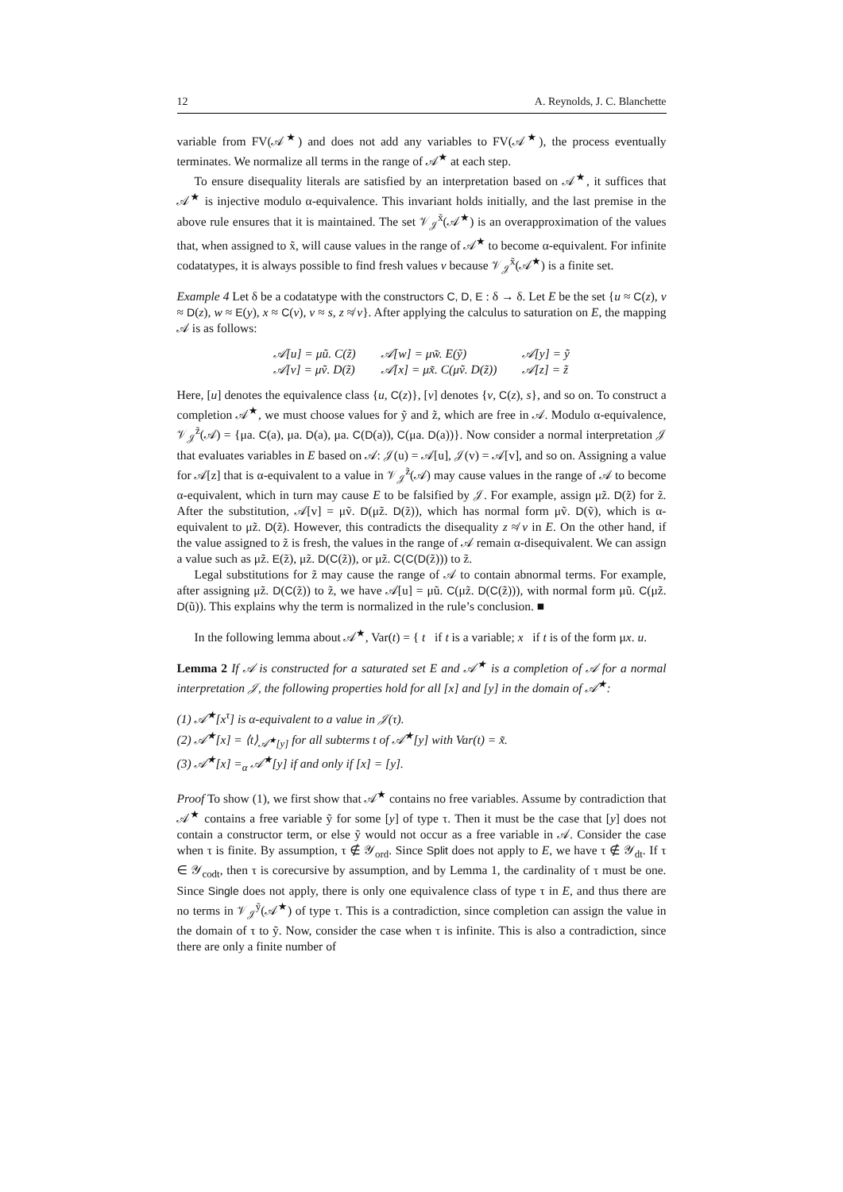12 A. Reynolds, J. C. Blanchette
variable from FV(𝒜<sup>★</sup>) and does not add any variables to FV(𝒜<sup>★</sup>), the process eventually terminates. We normalize all terms in the range of 𝒜<sup>★</sup> at each step.
To ensure disequality literals are satisfied by an interpretation based on 𝒜<sup>★</sup>, it suffices that 𝒜<sup>★</sup> is injective modulo α-equivalence. This invariant holds initially, and the last premise in the above rule ensures that it is maintained. The set 𝒱<sub>𝒥</sub><sup>x̃</sup>(𝒜<sup>★</sup>) is an overapproximation of the values that, when assigned to x̃, will cause values in the range of 𝒜<sup>★</sup> to become α-equivalent. For infinite codatatypes, it is always possible to find fresh values v because 𝒱<sub>𝒥</sub><sup>x̃</sup>(𝒜<sup>★</sup>) is a finite set.
Example 4 Let δ be a codatatype with the constructors C, D, E : δ → δ. Let E be the set {u ≈ C(z), v ≈ D(z), w ≈ E(y), x ≈ C(v), v ≈ s, z ≉ v}. After applying the calculus to saturation on E, the mapping 𝒜 is as follows:
| 𝒜[u] = μũ. C(z̃) | 𝒜[w] = μw̃. E(ỹ) | 𝒜[y] = ỹ |
| 𝒜[v] = μṽ. D(z̃) | 𝒜[x] = μx̃. C(μṽ. D(z̃)) | 𝒜[z] = z̃ |
Here, [u] denotes the equivalence class {u, C(z)}, [v] denotes {v, C(z), s}, and so on. To construct a completion 𝒜<sup>★</sup>, we must choose values for ỹ and z̃, which are free in 𝒜. Modulo α-equivalence, 𝒱<sub>𝒥</sub><sup>z̃</sup>(𝒜) = {μa. C(a), μa. D(a), μa. C(D(a)), C(μa. D(a))}. Now consider a normal interpretation 𝒥 that evaluates variables in E based on 𝒜: 𝒥(u) = 𝒜[u], 𝒥(v) = 𝒜[v], and so on. Assigning a value for 𝒜[z] that is α-equivalent to a value in 𝒱<sub>𝒥</sub><sup>z̃</sup>(𝒜) may cause values in the range of 𝒜 to become α-equivalent, which in turn may cause E to be falsified by 𝒥. For example, assign μz̃. D(z̃) for z̃. After the substitution, 𝒜[v] = μṽ. D(μz̃. D(z̃)), which has normal form μṽ. D(ṽ), which is α-equivalent to μz̃. D(z̃). However, this contradicts the disequality z ≉ v in E. On the other hand, if the value assigned to z̃ is fresh, the values in the range of 𝒜 remain α-disequivalent. We can assign a value such as μz̃. E(z̃), μz̃. D(C(z̃)), or μz̃. C(C(D(z̃))) to z̃.
Legal substitutions for z̃ may cause the range of 𝒜 to contain abnormal terms. For example, after assigning μz̃. D(C(z̃)) to z̃, we have 𝒜[u] = μũ. C(μz̃. D(C(z̃))), with normal form μũ. C(μz̃. D(ũ)). This explains why the term is normalized in the rule’s conclusion. ■
In the following lemma about 𝒜<sup>★</sup>, Var(t) = { t if t is a variable; x if t is of the form μx. u.
Lemma 2 If 𝒜 is constructed for a saturated set E and 𝒜<sup>★</sup> is a completion of 𝒜 for a normal interpretation 𝒥, the following properties hold for all [x] and [y] in the domain of 𝒜<sup>★</sup>:
(1) 𝒜<sup>★</sup>[x<sup>τ</sup>] is α-equivalent to a value in 𝒥(τ).
(2) 𝒜<sup>★</sup>[x] = ⟨t⟩<sub>𝒜<sup>★</sup>[y]</sub> for all subterms t of 𝒜<sup>★</sup>[y] with Var(t) = x̃.
(3) 𝒜<sup>★</sup>[x] =<sub>α</sub> 𝒜<sup>★</sup>[y] if and only if [x] = [y].
Proof To show (1), we first show that 𝒜<sup>★</sup> contains no free variables. Assume by contradiction that 𝒜<sup>★</sup> contains a free variable ỹ for some [y] of type τ. Then it must be the case that [y] does not contain a constructor term, or else ỹ would not occur as a free variable in 𝒜. Consider the case when τ is finite. By assumption, τ ∉ 𝒴<sub>ord</sub>. Since Split does not apply to E, we have τ ∉ 𝒴<sub>dt</sub>. If τ ∈ 𝒴<sub>codt</sub>, then τ is corecursive by assumption, and by Lemma 1, the cardinality of τ must be one. Since Single does not apply, there is only one equivalence class of type τ in E, and thus there are no terms in 𝒱<sub>𝒥</sub><sup>ỹ</sup>(𝒜<sup>★</sup>) of type τ. This is a contradiction, since completion can assign the value in the domain of τ to ỹ. Now, consider the case when τ is infinite. This is also a contradiction, since there are only a finite number of